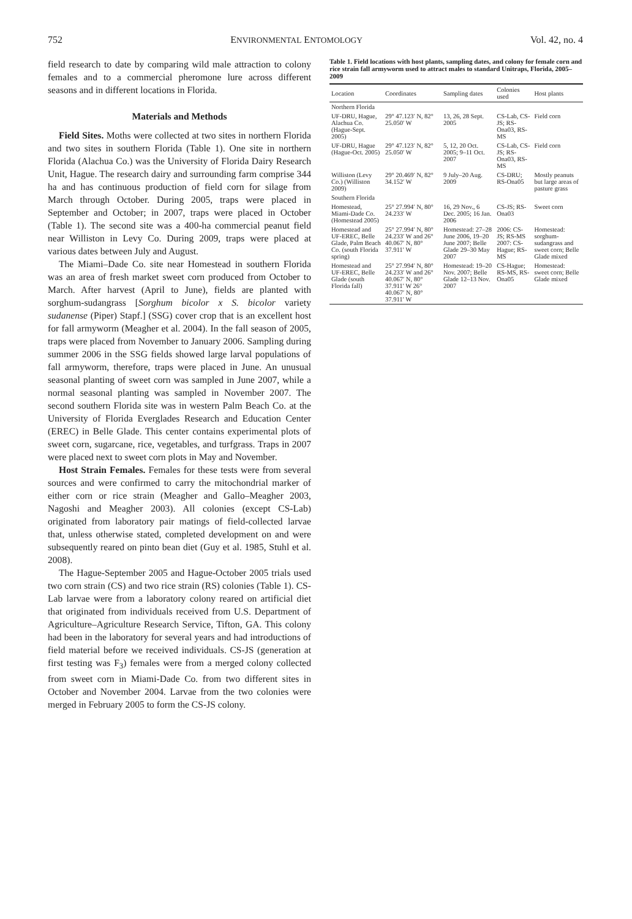752 ENVIRONMENTAL ENTOMOLOGY Vol. 42, no. 4
field research to date by comparing wild male attraction to colony females and to a commercial pheromone lure across different seasons and in different locations in Florida.
Materials and Methods
Field Sites. Moths were collected at two sites in northern Florida and two sites in southern Florida (Table 1). One site in northern Florida (Alachua Co.) was the University of Florida Dairy Research Unit, Hague. The research dairy and surrounding farm comprise 344 ha and has continuous production of field corn for silage from March through October. During 2005, traps were placed in September and October; in 2007, traps were placed in October (Table 1). The second site was a 400-ha commercial peanut field near Williston in Levy Co. During 2009, traps were placed at various dates between July and August.
The Miami–Dade Co. site near Homestead in southern Florida was an area of fresh market sweet corn produced from October to March. After harvest (April to June), fields are planted with sorghum-sudangrass [Sorghum bicolor x S. bicolor variety sudanense (Piper) Stapf.] (SSG) cover crop that is an excellent host for fall armyworm (Meagher et al. 2004). In the fall season of 2005, traps were placed from November to January 2006. Sampling during summer 2006 in the SSG fields showed large larval populations of fall armyworm, therefore, traps were placed in June. An unusual seasonal planting of sweet corn was sampled in June 2007, while a normal seasonal planting was sampled in November 2007. The second southern Florida site was in western Palm Beach Co. at the University of Florida Everglades Research and Education Center (EREC) in Belle Glade. This center contains experimental plots of sweet corn, sugarcane, rice, vegetables, and turfgrass. Traps in 2007 were placed next to sweet corn plots in May and November.
Host Strain Females. Females for these tests were from several sources and were confirmed to carry the mitochondrial marker of either corn or rice strain (Meagher and Gallo–Meagher 2003, Nagoshi and Meagher 2003). All colonies (except CS-Lab) originated from laboratory pair matings of field-collected larvae that, unless otherwise stated, completed development on and were subsequently reared on pinto bean diet (Guy et al. 1985, Stuhl et al. 2008).
The Hague-September 2005 and Hague-October 2005 trials used two corn strain (CS) and two rice strain (RS) colonies (Table 1). CS-Lab larvae were from a laboratory colony reared on artificial diet that originated from individuals received from U.S. Department of Agriculture–Agriculture Research Service, Tifton, GA. This colony had been in the laboratory for several years and had introductions of field material before we received individuals. CS-JS (generation at first testing was F<sub>3</sub>) females were from a merged colony collected from sweet corn in Miami-Dade Co. from two different sites in October and November 2004. Larvae from the two colonies were merged in February 2005 to form the CS-JS colony.
Table 1. Field locations with host plants, sampling dates, and colony for female corn and rice strain fall armyworm used to attract males to standard Unitraps, Florida, 2005–2009
| Location | Coordinates | Sampling dates | Colonies used | Host plants |
| --- | --- | --- | --- | --- |
| Northern Florida | | | | |
| UF-DRU, Hague, Alachua Co. (Hague-Sept. 2005) | 29° 47.123′ N, 82° 25.050′ W | 13, 26, 28 Sept. 2005 | CS-Lab, CS-JS; RS-Ona03, RS-MS | Field corn |
| UF-DRU, Hague (Hague-Oct. 2005) | 29° 47.123′ N, 82° 25.050′ W | 5, 12, 20 Oct. 2005; 9–11 Oct. 2007 | CS-Lab, CS-JS; RS-Ona03, RS-MS | Field corn |
| Williston (Levy Co.) (Williston 2009) | 29° 20.469′ N, 82° 34.152′ W | 9 July–20 Aug. 2009 | CS-DRU; RS-Ona05 | Mostly peanuts but large areas of pasture grass |
| Southern Florida | | | | |
| Homestead, Miami-Dade Co. (Homestead 2005) | 25° 27.994′ N, 80° 24.233′ W | 16, 29 Nov., 6 Dec. 2005; 16 Jan. 2006 | CS-JS; RS-Ona03 | Sweet corn |
| Homestead and UF-EREC, Belle Glade, Palm Beach Co. (south Florida spring) | 25° 27.994′ N, 80° 24.233′ W and 26° 40.067′ N, 80° 37.911′ W | Homestead: 27–28 June 2006, 19–20 June 2007; Belle Glade 29–30 May 2007 | 2006: CS-JS; RS-MS 2007: CS-Hague; RS-MS | Homestead: sorghum-sudangrass and sweet corn; Belle Glade mixed |
| Homestead and UF-EREC, Belle Glade (south Florida fall) | 25° 27.994′ N, 80° 24.233′ W and 26° 40.067′ N, 80° 37.911′ W 26° 40.067′ N, 80° 37.911′ W | Homestead: 19–20 Nov. 2007; Belle Glade 12–13 Nov. 2007 | CS-Hague; RS-MS, RS-Ona05 | Homestead: sweet corn; Belle Glade mixed |